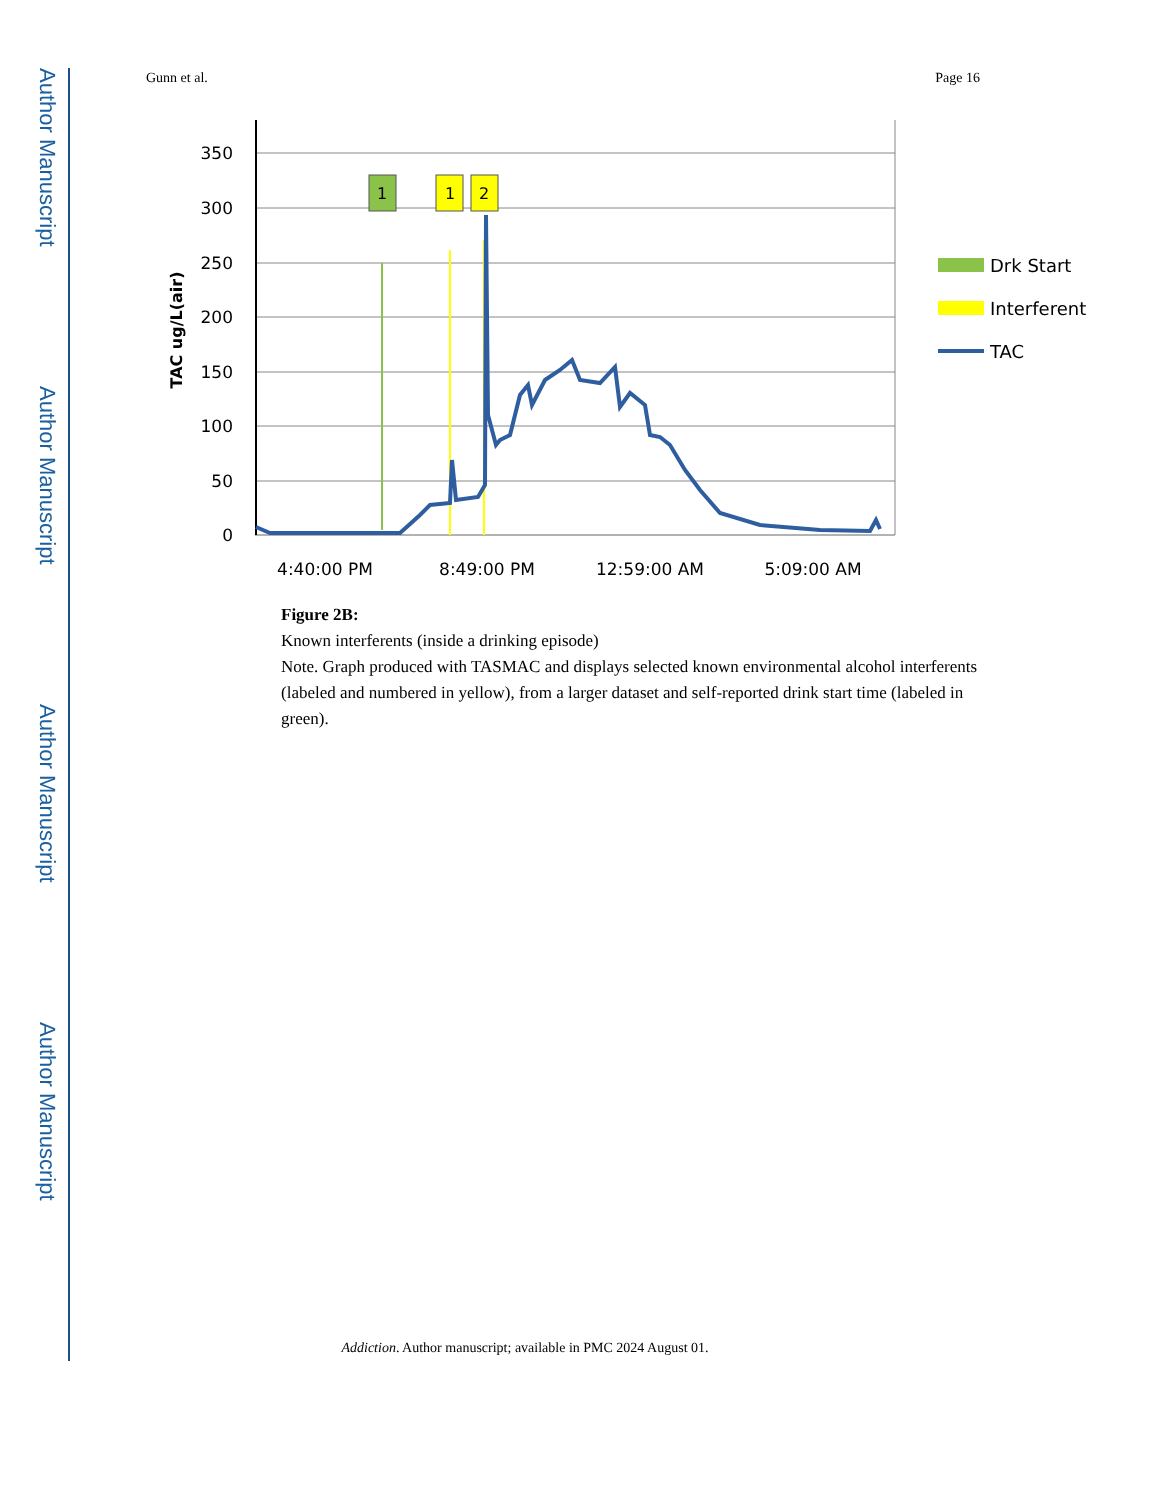Author Manuscript
Author Manuscript
Author Manuscript
Author Manuscript
Gunn et al. Page 16
350
300
250
200
150
100
50
0
TAC ug/L(air)
4:40:00 PM
8:49:00 PM
12:59:00 AM
5:09:00 AM
1
1
2
Drk Start
Interferent
TAC
Figure 2B:
Known interferents (inside a drinking episode)
Note. Graph produced with TASMAC and displays selected known environmental alcohol interferents (labeled and numbered in yellow), from a larger dataset and self-reported drink start time (labeled in green).
Addiction. Author manuscript; available in PMC 2024 August 01.